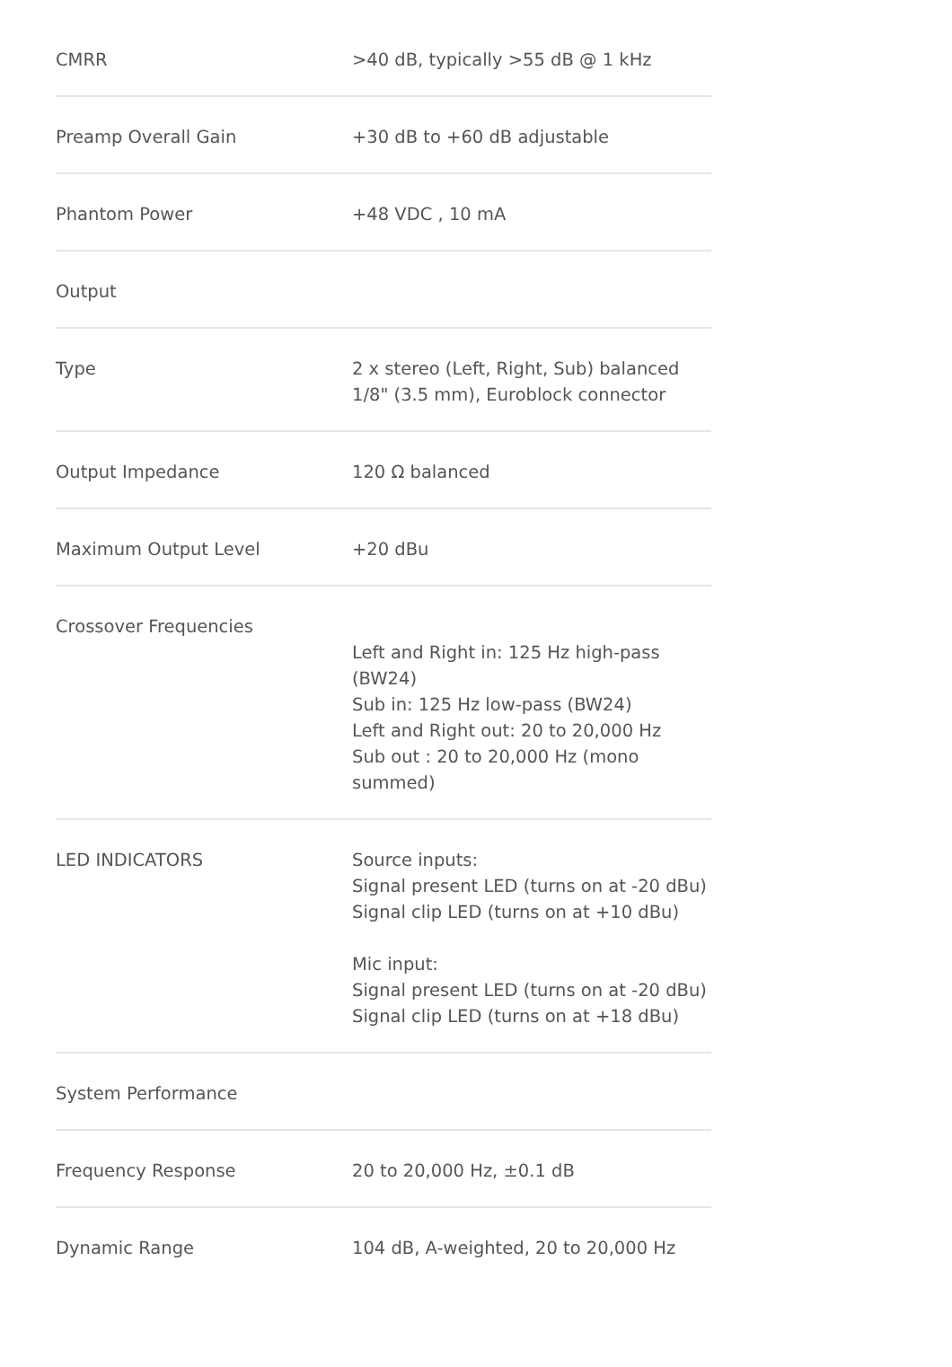| CMRR | >40 dB, typically >55 dB @ 1 kHz |
| Preamp Overall Gain | +30 dB to +60 dB adjustable |
| Phantom Power | +48 VDC , 10 mA |
| Output | |
| Type | 2 x stereo (Left, Right, Sub) balanced 1/8" (3.5 mm), Euroblock connector |
| Output Impedance | 120 Ω balanced |
| Maximum Output Level | +20 dBu |
| Crossover Frequencies | Left and Right in: 125 Hz high-pass (BW24) Sub in: 125 Hz low-pass (BW24) Left and Right out: 20 to 20,000 Hz Sub out : 20 to 20,000 Hz (mono summed) |
| LED INDICATORS | Source inputs: Signal present LED (turns on at -20 dBu) Signal clip LED (turns on at +10 dBu) Mic input: Signal present LED (turns on at -20 dBu) Signal clip LED (turns on at +18 dBu) |
| System Performance | |
| Frequency Response | 20 to 20,000 Hz, ±0.1 dB |
| Dynamic Range | 104 dB, A-weighted, 20 to 20,000 Hz |